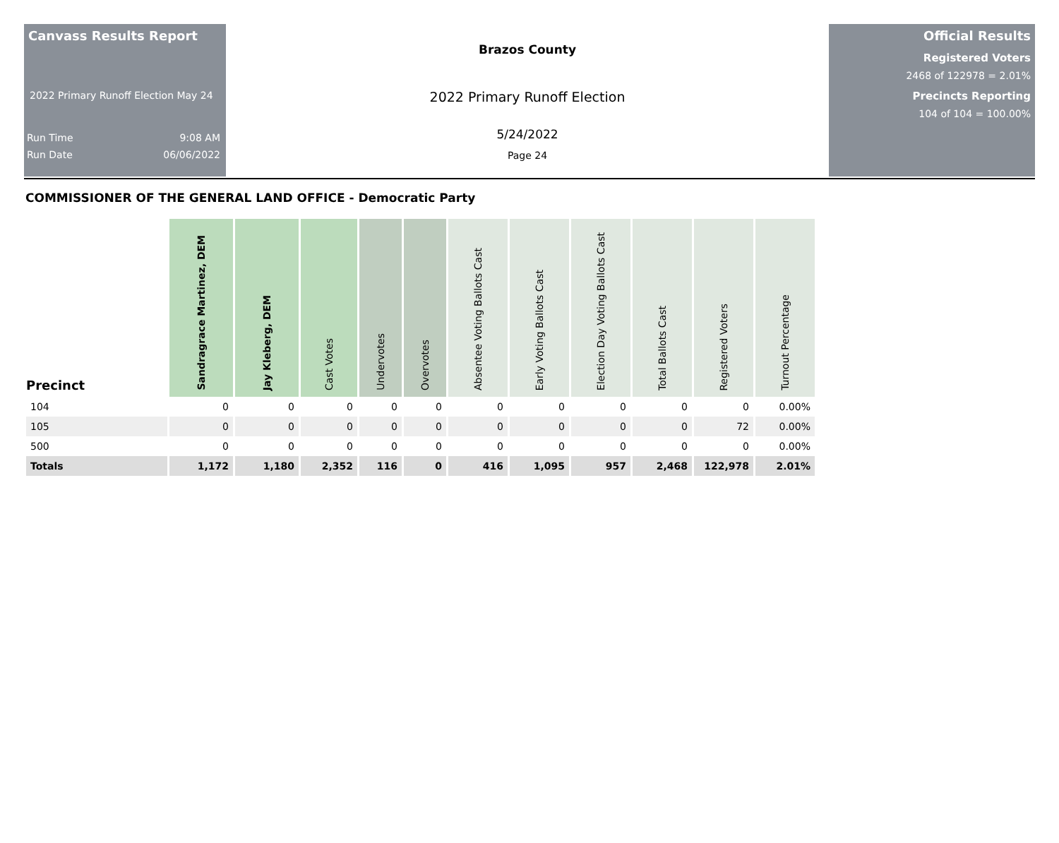Canvass Results Report
2022 Primary Runoff Election May 24
Run Time 9:08 AM
Run Date 06/06/2022
Brazos County
2022 Primary Runoff Election
5/24/2022
Page 24
Official Results
Registered Voters
2468 of 122978 = 2.01%
Precincts Reporting
104 of 104 = 100.00%
COMMISSIONER OF THE GENERAL LAND OFFICE - Democratic Party
| Precinct | Sandragrace Martinez, DEM | Jay Kleberg, DEM | Cast Votes | Undervotes | Overvotes | Absentee Voting Ballots Cast | Early Voting Ballots Cast | Election Day Voting Ballots Cast | Total Ballots Cast | Registered Voters | Turnout Percentage |
| --- | --- | --- | --- | --- | --- | --- | --- | --- | --- | --- | --- |
| 104 | 0 | 0 | 0 | 0 | 0 | 0 | 0 | 0 | 0 | 0 | 0.00% |
| 105 | 0 | 0 | 0 | 0 | 0 | 0 | 0 | 0 | 0 | 72 | 0.00% |
| 500 | 0 | 0 | 0 | 0 | 0 | 0 | 0 | 0 | 0 | 0 | 0.00% |
| Totals | 1,172 | 1,180 | 2,352 | 116 | 0 | 416 | 1,095 | 957 | 2,468 | 122,978 | 2.01% |